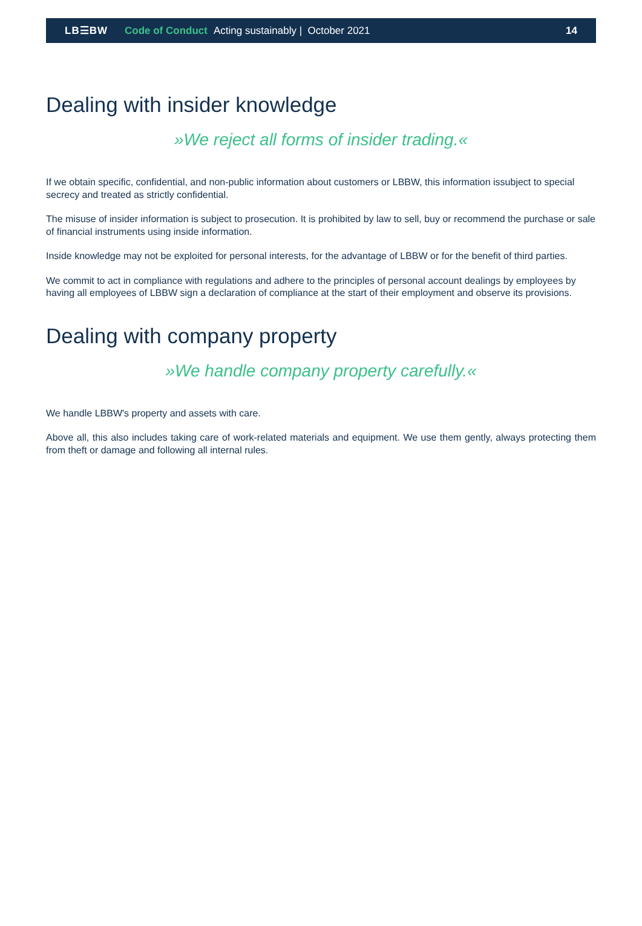LB☰BW Code of Conduct Acting sustainably | October 2021 14
Dealing with insider knowledge
»We reject all forms of insider trading.«
If we obtain specific, confidential, and non-public information about customers or LBBW, this information issubject to special secrecy and treated as strictly confidential.
The misuse of insider information is subject to prosecution. It is prohibited by law to sell, buy or recommend the purchase or sale of financial instruments using inside information.
Inside knowledge may not be exploited for personal interests, for the advantage of LBBW or for the benefit of third parties.
We commit to act in compliance with regulations and adhere to the principles of personal account dealings by employees by having all employees of LBBW sign a declaration of compliance at the start of their employment and observe its provisions.
Dealing with company property
»We handle company property carefully.«
We handle LBBW's property and assets with care.
Above all, this also includes taking care of work-related materials and equipment. We use them gently, always protecting them from theft or damage and following all internal rules.